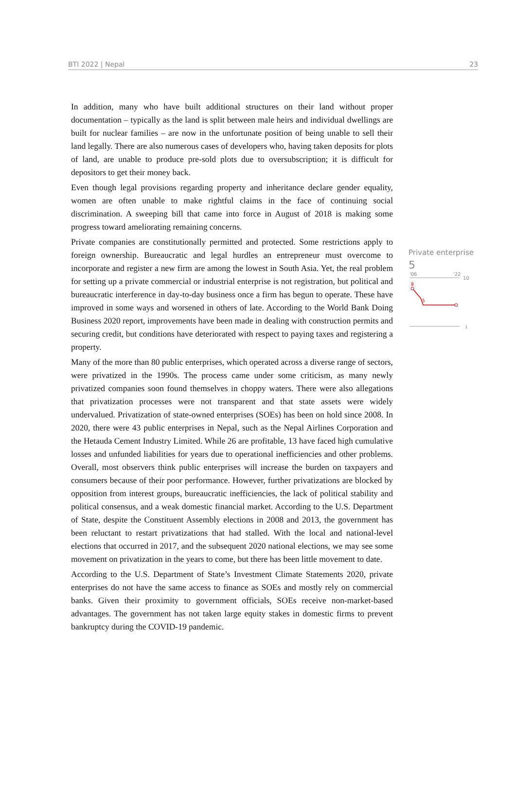BTI 2022 | Nepal 23
In addition, many who have built additional structures on their land without proper documentation – typically as the land is split between male heirs and individual dwellings are built for nuclear families – are now in the unfortunate position of being unable to sell their land legally. There are also numerous cases of developers who, having taken deposits for plots of land, are unable to produce pre-sold plots due to oversubscription; it is difficult for depositors to get their money back.
Even though legal provisions regarding property and inheritance declare gender equality, women are often unable to make rightful claims in the face of continuing social discrimination. A sweeping bill that came into force in August of 2018 is making some progress toward ameliorating remaining concerns.
Private companies are constitutionally permitted and protected. Some restrictions apply to foreign ownership. Bureaucratic and legal hurdles an entrepreneur must overcome to incorporate and register a new firm are among the lowest in South Asia. Yet, the real problem for setting up a private commercial or industrial enterprise is not registration, but political and bureaucratic interference in day-to-day business once a firm has begun to operate. These have improved in some ways and worsened in others of late. According to the World Bank Doing Business 2020 report, improvements have been made in dealing with construction permits and securing credit, but conditions have deteriorated with respect to paying taxes and registering a property.
Many of the more than 80 public enterprises, which operated across a diverse range of sectors, were privatized in the 1990s. The process came under some criticism, as many newly privatized companies soon found themselves in choppy waters. There were also allegations that privatization processes were not transparent and that state assets were widely undervalued. Privatization of state-owned enterprises (SOEs) has been on hold since 2008. In 2020, there were 43 public enterprises in Nepal, such as the Nepal Airlines Corporation and the Hetauda Cement Industry Limited. While 26 are profitable, 13 have faced high cumulative losses and unfunded liabilities for years due to operational inefficiencies and other problems. Overall, most observers think public enterprises will increase the burden on taxpayers and consumers because of their poor performance. However, further privatizations are blocked by opposition from interest groups, bureaucratic inefficiencies, the lack of political stability and political consensus, and a weak domestic financial market. According to the U.S. Department of State, despite the Constituent Assembly elections in 2008 and 2013, the government has been reluctant to restart privatizations that had stalled. With the local and national-level elections that occurred in 2017, and the subsequent 2020 national elections, we may see some movement on privatization in the years to come, but there has been little movement to date.
According to the U.S. Department of State’s Investment Climate Statements 2020, private enterprises do not have the same access to finance as SOEs and mostly rely on commercial banks. Given their proximity to government officials, SOEs receive non-market-based advantages. The government has not taken large equity stakes in domestic firms to prevent bankruptcy during the COVID-19 pandemic.
Private enterprise
5
'06
'22
10
8
5
1